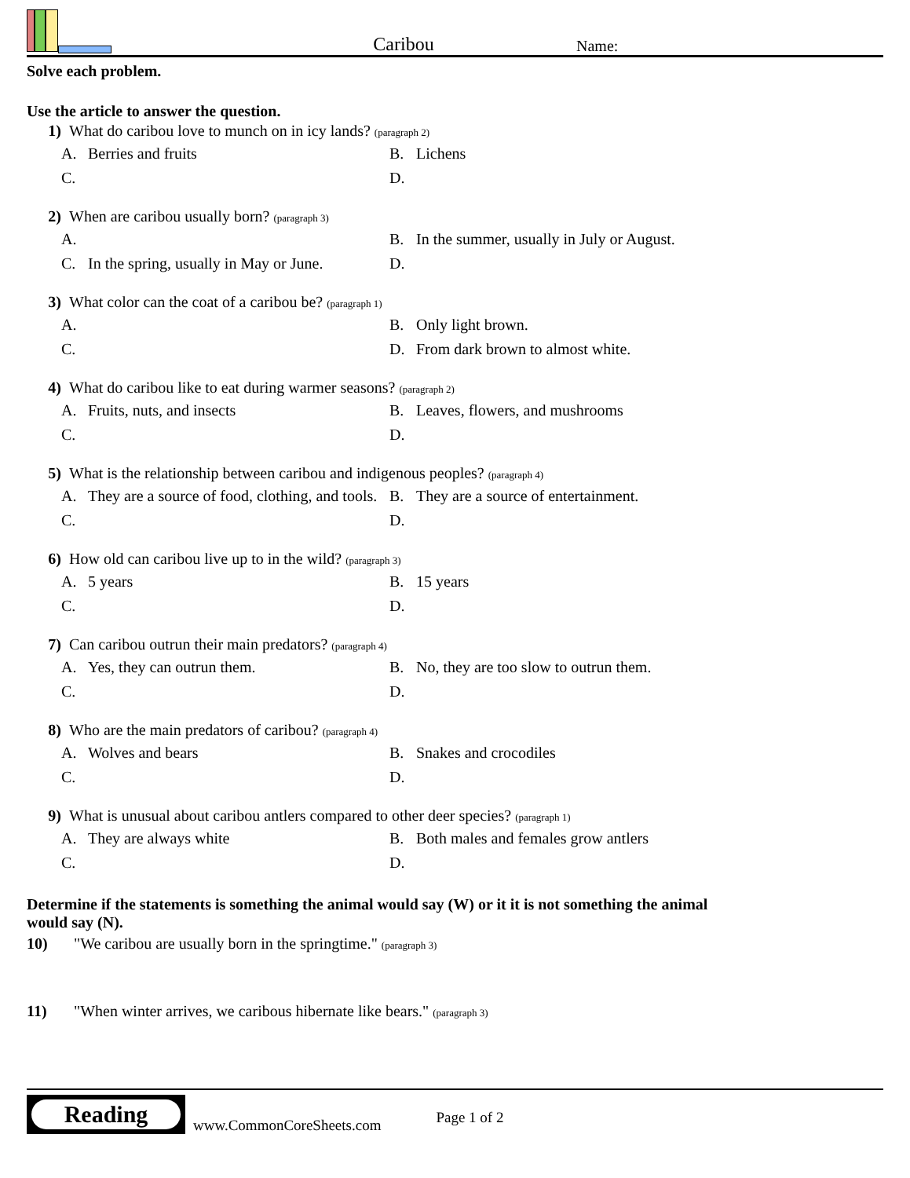Caribou
Name:
Solve each problem.
Use the article to answer the question.
1) What do caribou love to munch on in icy lands? (paragraph 2)
A. Berries and fruits
B. Lichens
C.
D.
2) When are caribou usually born? (paragraph 3)
A.
B. In the summer, usually in July or August.
C. In the spring, usually in May or June.
D.
3) What color can the coat of a caribou be? (paragraph 1)
A.
B. Only light brown.
C.
D. From dark brown to almost white.
4) What do caribou like to eat during warmer seasons? (paragraph 2)
A. Fruits, nuts, and insects
B. Leaves, flowers, and mushrooms
C.
D.
5) What is the relationship between caribou and indigenous peoples? (paragraph 4)
A. They are a source of food, clothing, and tools.
B. They are a source of entertainment.
C.
D.
6) How old can caribou live up to in the wild? (paragraph 3)
A. 5 years
B. 15 years
C.
D.
7) Can caribou outrun their main predators? (paragraph 4)
A. Yes, they can outrun them.
B. No, they are too slow to outrun them.
C.
D.
8) Who are the main predators of caribou? (paragraph 4)
A. Wolves and bears
B. Snakes and crocodiles
C.
D.
9) What is unusual about caribou antlers compared to other deer species? (paragraph 1)
A. They are always white
B. Both males and females grow antlers
C.
D.
Determine if the statements is something the animal would say (W) or it it is not something the animal would say (N).
10) "We caribou are usually born in the springtime." (paragraph 3)
11) "When winter arrives, we caribous hibernate like bears." (paragraph 3)
Reading
www.CommonCoreSheets.com Page 1 of 2